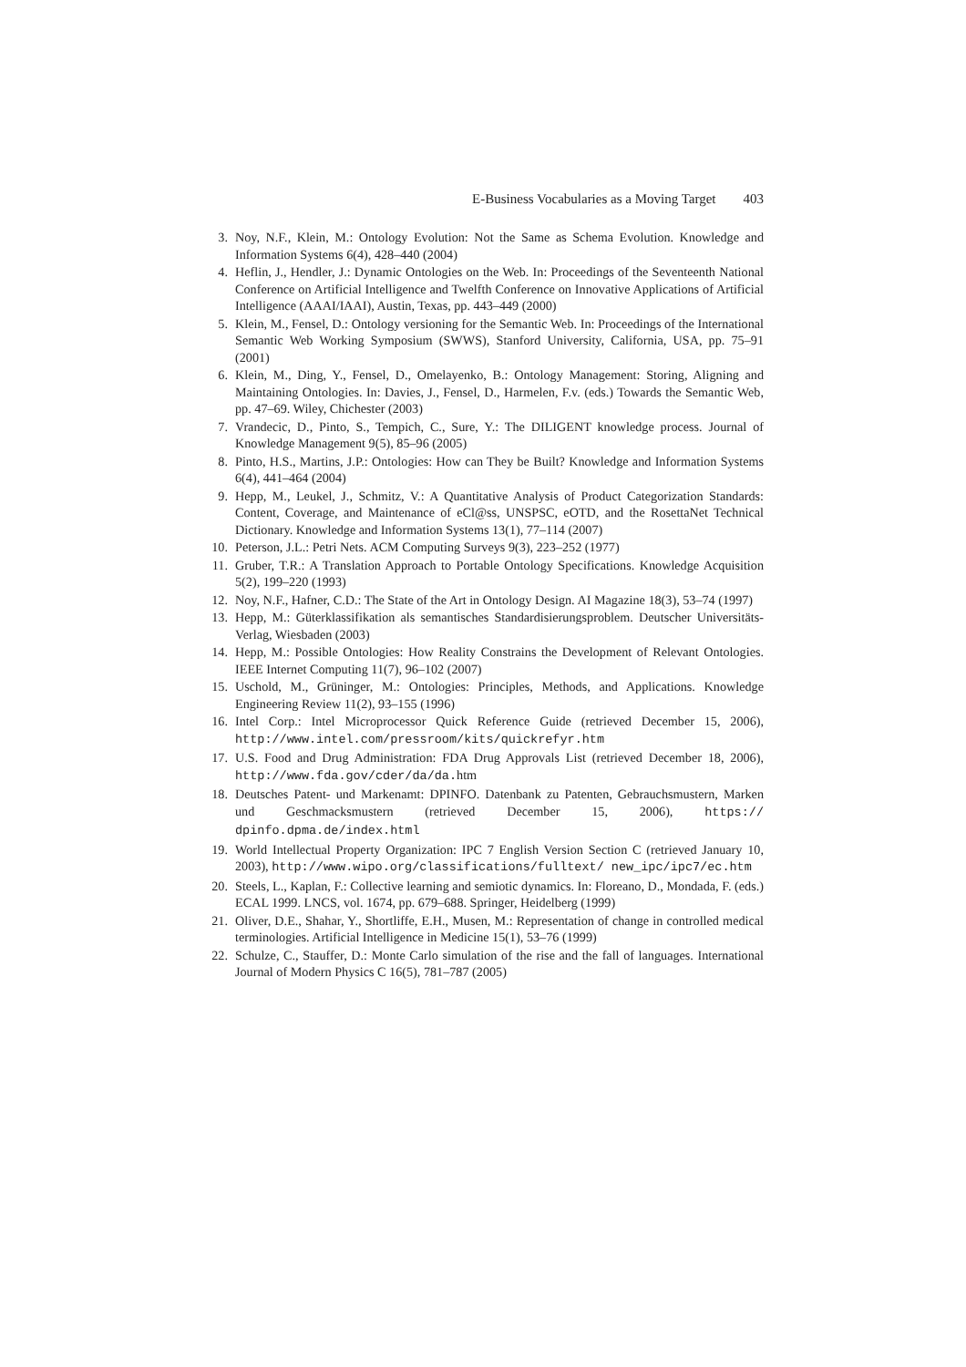E-Business Vocabularies as a Moving Target 403
3. Noy, N.F., Klein, M.: Ontology Evolution: Not the Same as Schema Evolution. Knowledge and Information Systems 6(4), 428–440 (2004)
4. Heflin, J., Hendler, J.: Dynamic Ontologies on the Web. In: Proceedings of the Seventeenth National Conference on Artificial Intelligence and Twelfth Conference on Innovative Applications of Artificial Intelligence (AAAI/IAAI), Austin, Texas, pp. 443–449 (2000)
5. Klein, M., Fensel, D.: Ontology versioning for the Semantic Web. In: Proceedings of the International Semantic Web Working Symposium (SWWS), Stanford University, California, USA, pp. 75–91 (2001)
6. Klein, M., Ding, Y., Fensel, D., Omelayenko, B.: Ontology Management: Storing, Aligning and Maintaining Ontologies. In: Davies, J., Fensel, D., Harmelen, F.v. (eds.) Towards the Semantic Web, pp. 47–69. Wiley, Chichester (2003)
7. Vrandecic, D., Pinto, S., Tempich, C., Sure, Y.: The DILIGENT knowledge process. Journal of Knowledge Management 9(5), 85–96 (2005)
8. Pinto, H.S., Martins, J.P.: Ontologies: How can They be Built? Knowledge and Information Systems 6(4), 441–464 (2004)
9. Hepp, M., Leukel, J., Schmitz, V.: A Quantitative Analysis of Product Categorization Standards: Content, Coverage, and Maintenance of eCl@ss, UNSPSC, eOTD, and the RosettaNet Technical Dictionary. Knowledge and Information Systems 13(1), 77–114 (2007)
10. Peterson, J.L.: Petri Nets. ACM Computing Surveys 9(3), 223–252 (1977)
11. Gruber, T.R.: A Translation Approach to Portable Ontology Specifications. Knowledge Acquisition 5(2), 199–220 (1993)
12. Noy, N.F., Hafner, C.D.: The State of the Art in Ontology Design. AI Magazine 18(3), 53–74 (1997)
13. Hepp, M.: Güterklassifikation als semantisches Standardisierungsproblem. Deutscher Universitäts-Verlag, Wiesbaden (2003)
14. Hepp, M.: Possible Ontologies: How Reality Constrains the Development of Relevant Ontologies. IEEE Internet Computing 11(7), 96–102 (2007)
15. Uschold, M., Grüninger, M.: Ontologies: Principles, Methods, and Applications. Knowledge Engineering Review 11(2), 93–155 (1996)
16. Intel Corp.: Intel Microprocessor Quick Reference Guide (retrieved December 15, 2006), http://www.intel.com/pressroom/kits/quickrefyr.htm
17. U.S. Food and Drug Administration: FDA Drug Approvals List (retrieved December 18, 2006), http://www.fda.gov/cder/da/da.htm
18. Deutsches Patent- und Markenamt: DPINFO. Datenbank zu Patenten, Gebrauchsmustern, Marken und Geschmacksmustern (retrieved December 15, 2006), https:// dpinfo.dpma.de/index.html
19. World Intellectual Property Organization: IPC 7 English Version Section C (retrieved January 10, 2003), http://www.wipo.org/classifications/fulltext/ new_ipc/ipc7/ec.htm
20. Steels, L., Kaplan, F.: Collective learning and semiotic dynamics. In: Floreano, D., Mondada, F. (eds.) ECAL 1999. LNCS, vol. 1674, pp. 679–688. Springer, Heidelberg (1999)
21. Oliver, D.E., Shahar, Y., Shortliffe, E.H., Musen, M.: Representation of change in controlled medical terminologies. Artificial Intelligence in Medicine 15(1), 53–76 (1999)
22. Schulze, C., Stauffer, D.: Monte Carlo simulation of the rise and the fall of languages. International Journal of Modern Physics C 16(5), 781–787 (2005)